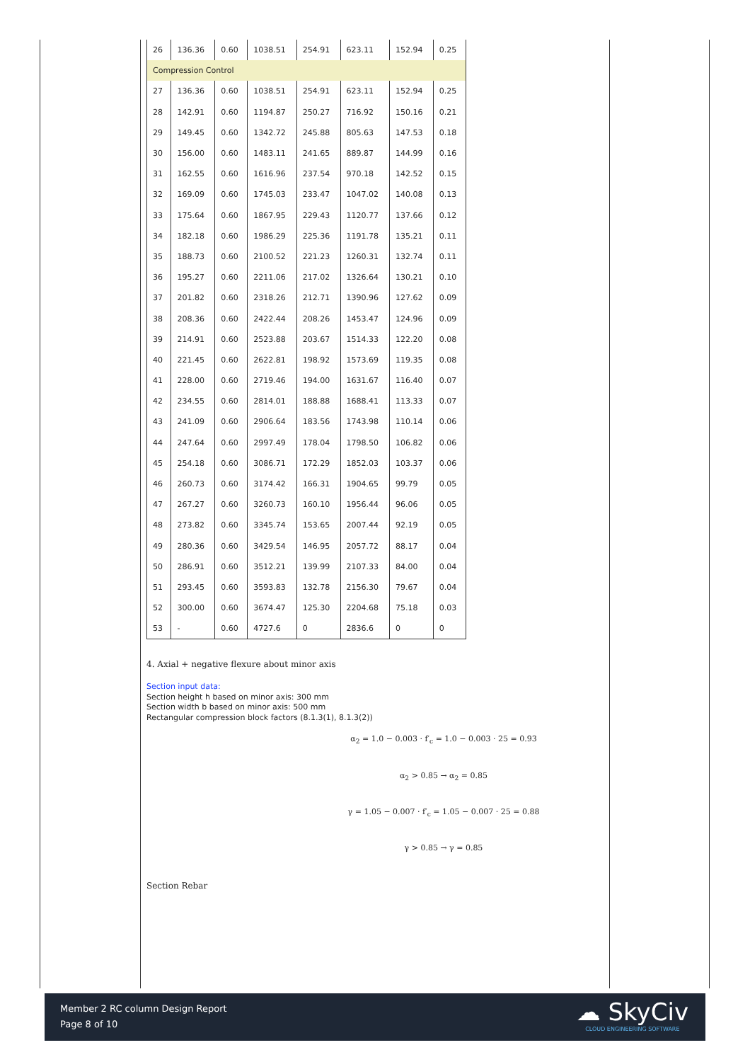| 26 | 136.36 | 0.60 | 1038.51 | 254.91 | 623.11 | 152.94 | 0.25 |
| Compression Control | | | | | | | |
| 27 | 136.36 | 0.60 | 1038.51 | 254.91 | 623.11 | 152.94 | 0.25 |
| 28 | 142.91 | 0.60 | 1194.87 | 250.27 | 716.92 | 150.16 | 0.21 |
| 29 | 149.45 | 0.60 | 1342.72 | 245.88 | 805.63 | 147.53 | 0.18 |
| 30 | 156.00 | 0.60 | 1483.11 | 241.65 | 889.87 | 144.99 | 0.16 |
| 31 | 162.55 | 0.60 | 1616.96 | 237.54 | 970.18 | 142.52 | 0.15 |
| 32 | 169.09 | 0.60 | 1745.03 | 233.47 | 1047.02 | 140.08 | 0.13 |
| 33 | 175.64 | 0.60 | 1867.95 | 229.43 | 1120.77 | 137.66 | 0.12 |
| 34 | 182.18 | 0.60 | 1986.29 | 225.36 | 1191.78 | 135.21 | 0.11 |
| 35 | 188.73 | 0.60 | 2100.52 | 221.23 | 1260.31 | 132.74 | 0.11 |
| 36 | 195.27 | 0.60 | 2211.06 | 217.02 | 1326.64 | 130.21 | 0.10 |
| 37 | 201.82 | 0.60 | 2318.26 | 212.71 | 1390.96 | 127.62 | 0.09 |
| 38 | 208.36 | 0.60 | 2422.44 | 208.26 | 1453.47 | 124.96 | 0.09 |
| 39 | 214.91 | 0.60 | 2523.88 | 203.67 | 1514.33 | 122.20 | 0.08 |
| 40 | 221.45 | 0.60 | 2622.81 | 198.92 | 1573.69 | 119.35 | 0.08 |
| 41 | 228.00 | 0.60 | 2719.46 | 194.00 | 1631.67 | 116.40 | 0.07 |
| 42 | 234.55 | 0.60 | 2814.01 | 188.88 | 1688.41 | 113.33 | 0.07 |
| 43 | 241.09 | 0.60 | 2906.64 | 183.56 | 1743.98 | 110.14 | 0.06 |
| 44 | 247.64 | 0.60 | 2997.49 | 178.04 | 1798.50 | 106.82 | 0.06 |
| 45 | 254.18 | 0.60 | 3086.71 | 172.29 | 1852.03 | 103.37 | 0.06 |
| 46 | 260.73 | 0.60 | 3174.42 | 166.31 | 1904.65 | 99.79 | 0.05 |
| 47 | 267.27 | 0.60 | 3260.73 | 160.10 | 1956.44 | 96.06 | 0.05 |
| 48 | 273.82 | 0.60 | 3345.74 | 153.65 | 2007.44 | 92.19 | 0.05 |
| 49 | 280.36 | 0.60 | 3429.54 | 146.95 | 2057.72 | 88.17 | 0.04 |
| 50 | 286.91 | 0.60 | 3512.21 | 139.99 | 2107.33 | 84.00 | 0.04 |
| 51 | 293.45 | 0.60 | 3593.83 | 132.78 | 2156.30 | 79.67 | 0.04 |
| 52 | 300.00 | 0.60 | 3674.47 | 125.30 | 2204.68 | 75.18 | 0.03 |
| 53 | - | 0.60 | 4727.6 | 0 | 2836.6 | 0 | 0 |
4. Axial + negative flexure about minor axis
Section input data:
Section height h based on minor axis: 300 mm
Section width b based on minor axis: 500 mm
Rectangular compression block factors (8.1.3(1), 8.1.3(2))
α<sub>2</sub> = 1.0 − 0.003 · f′<sub>c</sub> = 1.0 − 0.003 · 25 = 0.93
α<sub>2</sub> > 0.85 → α<sub>2</sub> = 0.85
γ = 1.05 − 0.007 · f′<sub>c</sub> = 1.05 − 0.007 · 25 = 0.88
γ > 0.85 → γ = 0.85
Section Rebar
Member 2 RC column Design Report
Page 8 of 10
☁ SkyCiv
CLOUD ENGINEERING SOFTWARE